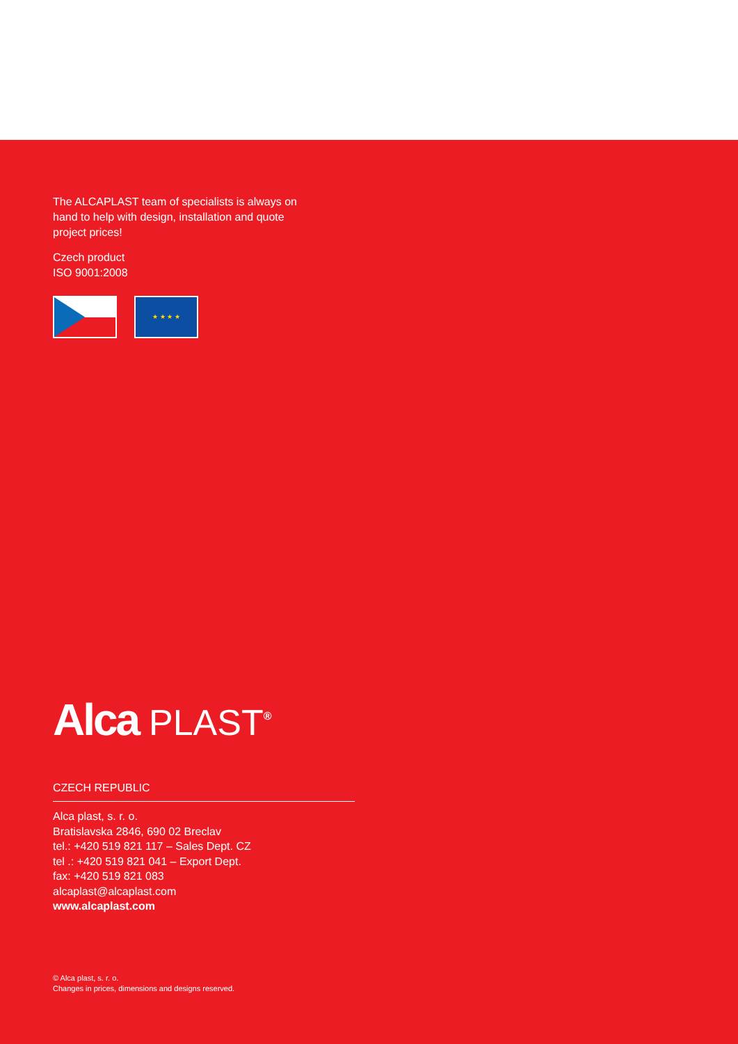The ALCAPLAST team of specialists is always on hand to help with design, installation and quote project prices!
Czech product
ISO 9001:2008
★ ★ ★ ★
Alca PLAST<sup>®</sup>
CZECH REPUBLIC
Alca plast, s. r. o.
Bratislavska 2846, 690 02 Breclav
tel.: +420 519 821 117 – Sales Dept. CZ
tel .: +420 519 821 041 – Export Dept.
fax: +420 519 821 083
alcaplast@alcaplast.com
www.alcaplast.com
© Alca plast, s. r. o.
Changes in prices, dimensions and designs reserved.